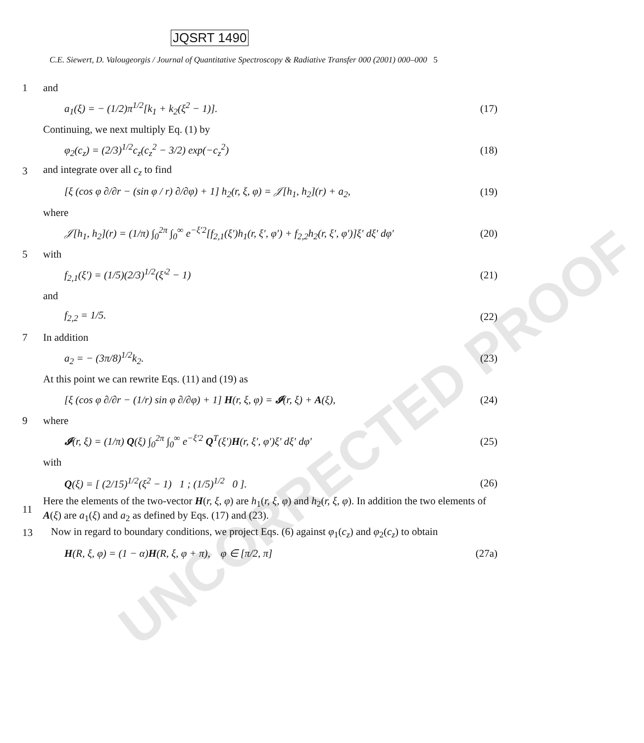UNCORRECTED PROOF
JQSRT 1490
C.E. Siewert, D. Valougeorgis / Journal of Quantitative Spectroscopy & Radiative Transfer 000 (2001) 000–000 5
1 and
a<sub>1</sub>(ξ) = − (1/2)π<sup>1/2</sup>[k<sub>1</sub> + k<sub>2</sub>(ξ<sup>2</sup> − 1)]. (17)
Continuing, we next multiply Eq. (1) by
φ<sub>2</sub>(c<sub>z</sub>) = (2/3)<sup>1/2</sup>c<sub>z</sub>(c<sub>z</sub><sup>2</sup> − 3/2) exp(−c<sub>z</sub><sup>2</sup>) (18)
3 and integrate over all c<sub>z</sub> to find
[ξ (cos φ ∂/∂r − (sin φ / r) ∂/∂φ) + 1] h<sub>2</sub>(r, ξ, φ) = 𝒥[h<sub>1</sub>, h<sub>2</sub>](r) + a<sub>2</sub>, (19)
where
𝒥[h<sub>1</sub>, h<sub>2</sub>](r) = (1/π) ∫<sub>0</sub><sup>2π</sup> ∫<sub>0</sub><sup>∞</sup> e<sup>−ξ′2</sup>[f<sub>2,1</sub>(ξ′)h<sub>1</sub>(r, ξ′, φ′) + f<sub>2,2</sub>h<sub>2</sub>(r, ξ′, φ′)]ξ′ dξ′ dφ′ (20)
5 with
f<sub>2,1</sub>(ξ′) = (1/5)(2/3)<sup>1/2</sup>(ξ′<sup>2</sup> − 1) (21)
and
f<sub>2,2</sub> = 1/5. (22)
7 In addition
a<sub>2</sub> = − (3π/8)<sup>1/2</sup>k<sub>2</sub>. (23)
At this point we can rewrite Eqs. (11) and (19) as
[ξ (cos φ ∂/∂r − (1/r) sin φ ∂/∂φ) + 1] H(r, ξ, φ) = 𝓘(r, ξ) + A(ξ), (24)
9 where
𝓘(r, ξ) = (1/π) Q(ξ) ∫<sub>0</sub><sup>2π</sup> ∫<sub>0</sub><sup>∞</sup> e<sup>−ξ′2</sup> Q<sup>T</sup>(ξ′)H(r, ξ′, φ′)ξ′ dξ′ dφ′ (25)
with
Q(ξ) = [ (2/15)<sup>1/2</sup>(ξ<sup>2</sup> − 1) 1 ; (1/5)<sup>1/2</sup> 0 ]. (26)
11 Here the elements of the two-vector H(r, ξ, φ) are h<sub>1</sub>(r, ξ, φ) and h<sub>2</sub>(r, ξ, φ). In addition the two elements of A(ξ) are a<sub>1</sub>(ξ) and a<sub>2</sub> as defined by Eqs. (17) and (23).
13 Now in regard to boundary conditions, we project Eqs. (6) against φ<sub>1</sub>(c<sub>z</sub>) and φ<sub>2</sub>(c<sub>z</sub>) to obtain
H(R, ξ, φ) = (1 − α)H(R, ξ, φ + π), φ ∈ [π/2, π] (27a)